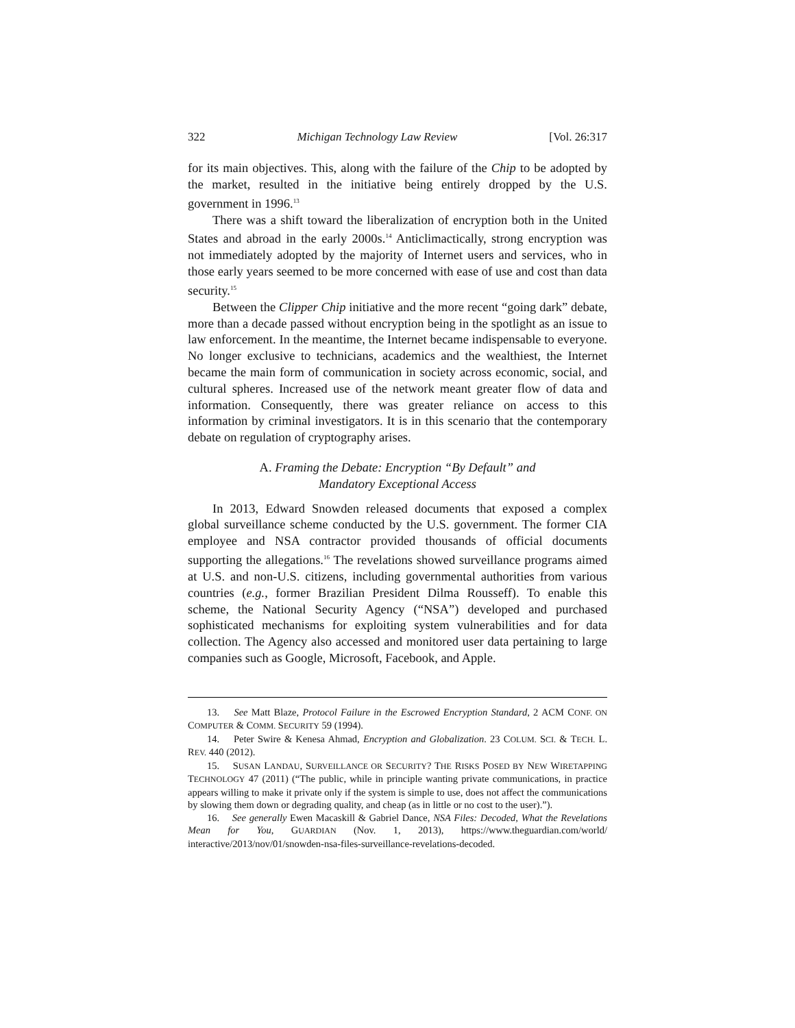322 Michigan Technology Law Review [Vol. 26:317
for its main objectives. This, along with the failure of the Chip to be adopted by the market, resulted in the initiative being entirely dropped by the U.S. government in 1996.<sup>13</sup>
There was a shift toward the liberalization of encryption both in the United States and abroad in the early 2000s.<sup>14</sup> Anticlimactically, strong encryption was not immediately adopted by the majority of Internet users and services, who in those early years seemed to be more concerned with ease of use and cost than data security.<sup>15</sup>
Between the Clipper Chip initiative and the more recent “going dark” debate, more than a decade passed without encryption being in the spotlight as an issue to law enforcement. In the meantime, the Internet became indispensable to everyone. No longer exclusive to technicians, academics and the wealthiest, the Internet became the main form of communication in society across economic, social, and cultural spheres. Increased use of the network meant greater flow of data and information. Consequently, there was greater reliance on access to this information by criminal investigators. It is in this scenario that the contemporary debate on regulation of cryptography arises.
A. Framing the Debate: Encryption “By Default” and
Mandatory Exceptional Access
In 2013, Edward Snowden released documents that exposed a complex global surveillance scheme conducted by the U.S. government. The former CIA employee and NSA contractor provided thousands of official documents supporting the allegations.<sup>16</sup> The revelations showed surveillance programs aimed at U.S. and non-U.S. citizens, including governmental authorities from various countries (e.g., former Brazilian President Dilma Rousseff). To enable this scheme, the National Security Agency (“NSA”) developed and purchased sophisticated mechanisms for exploiting system vulnerabilities and for data collection. The Agency also accessed and monitored user data pertaining to large companies such as Google, Microsoft, Facebook, and Apple.
13. See Matt Blaze, Protocol Failure in the Escrowed Encryption Standard, 2 ACM CONF. ON COMPUTER & COMM. SECURITY 59 (1994).
14. Peter Swire & Kenesa Ahmad, Encryption and Globalization. 23 COLUM. SCI. & TECH. L. REV. 440 (2012).
15. SUSAN LANDAU, SURVEILLANCE OR SECURITY? THE RISKS POSED BY NEW WIRETAPPING TECHNOLOGY 47 (2011) (“The public, while in principle wanting private communications, in practice appears willing to make it private only if the system is simple to use, does not affect the communications by slowing them down or degrading quality, and cheap (as in little or no cost to the user).”).
16. See generally Ewen Macaskill & Gabriel Dance, NSA Files: Decoded, What the Revelations Mean for You, GUARDIAN (Nov. 1, 2013), https://www.theguardian.com/world/ interactive/2013/nov/01/snowden-nsa-files-surveillance-revelations-decoded.